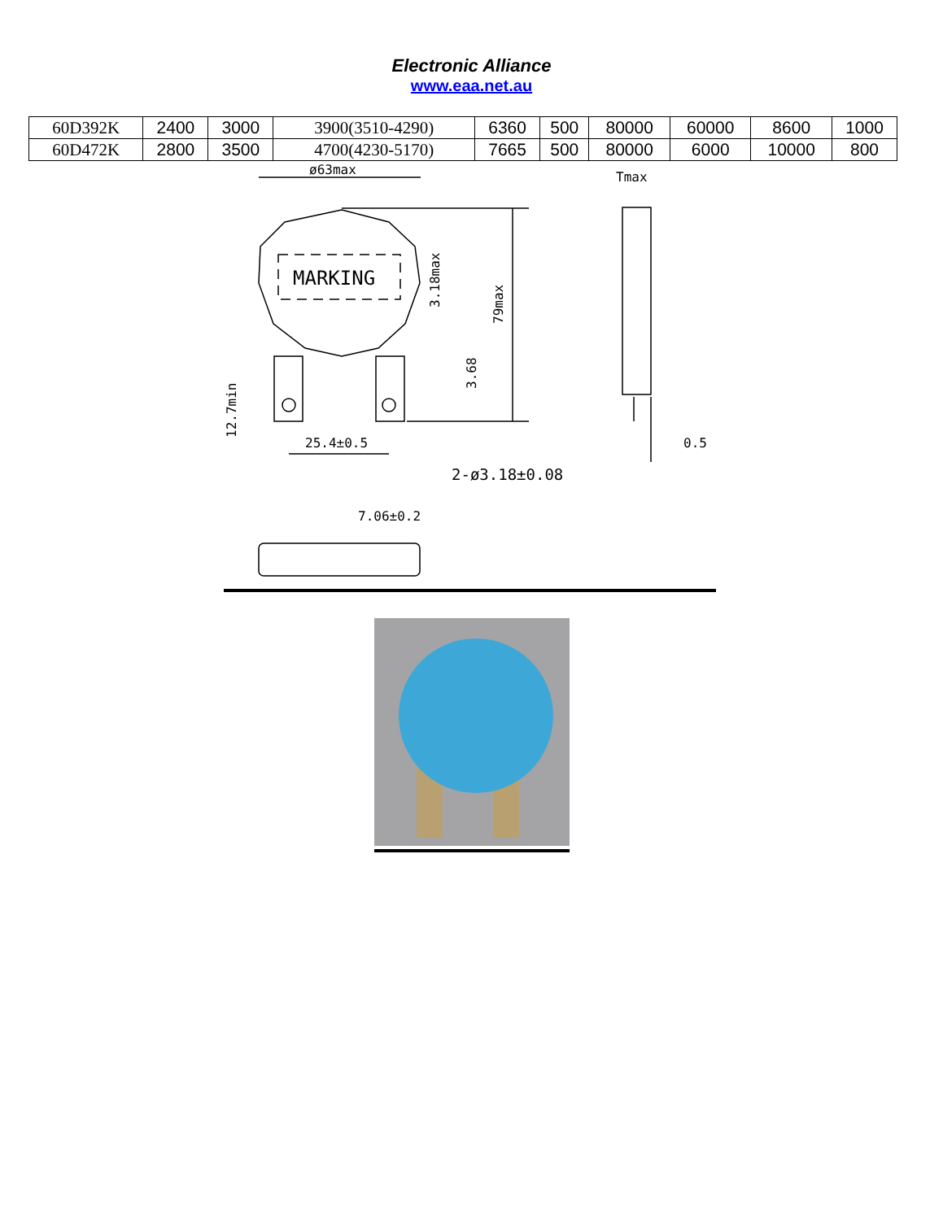Electronic Alliance
www.eaa.net.au
| 60D392K | 2400 | 3000 | 3900(3510-4290) | 6360 | 500 | 80000 | 60000 | 8600 | 1000 |
| 60D472K | 2800 | 3500 | 4700(4230-5170) | 7665 | 500 | 80000 | 6000 | 10000 | 800 |
ø63max
Tmax
MARKING
3.18max
79max
3.68
12.7min
25.4±0.5
0.5
2-ø3.18±0.08
7.06±0.2